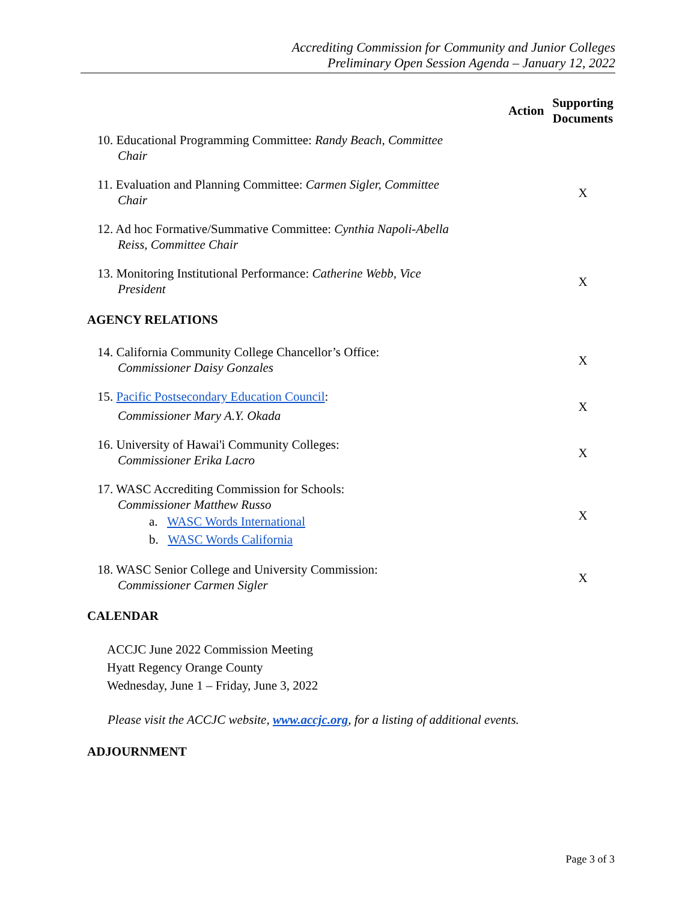Accrediting Commission for Community and Junior Colleges
Preliminary Open Session Agenda – January 12, 2022
| | Action | Supporting Documents |
| --- | --- | --- |
| 10. Educational Programming Committee: Randy Beach, Committee Chair | | |
| 11. Evaluation and Planning Committee: Carmen Sigler, Committee Chair | | X |
| 12. Ad hoc Formative/Summative Committee: Cynthia Napoli-Abella Reiss, Committee Chair | | |
| 13. Monitoring Institutional Performance: Catherine Webb, Vice President | | X |
| AGENCY RELATIONS | | |
| 14. California Community College Chancellor’s Office: Commissioner Daisy Gonzales | | X |
| 15. Pacific Postsecondary Education Council : Commissioner Mary A.Y. Okada | | X |
| 16. University of Hawai'i Community Colleges: Commissioner Erika Lacro | | X |
| 17. WASC Accrediting Commission for Schools: Commissioner Matthew Russo a. WASC Words International b. WASC Words California | | X |
| 18. WASC Senior College and University Commission: Commissioner Carmen Sigler | | X |
| CALENDAR | | |
ACCJC June 2022 Commission Meeting
Hyatt Regency Orange County
Wednesday, June 1 – Friday, June 3, 2022
Please visit the ACCJC website, www.accjc.org, for a listing of additional events.
ADJOURNMENT
Page 3 of 3